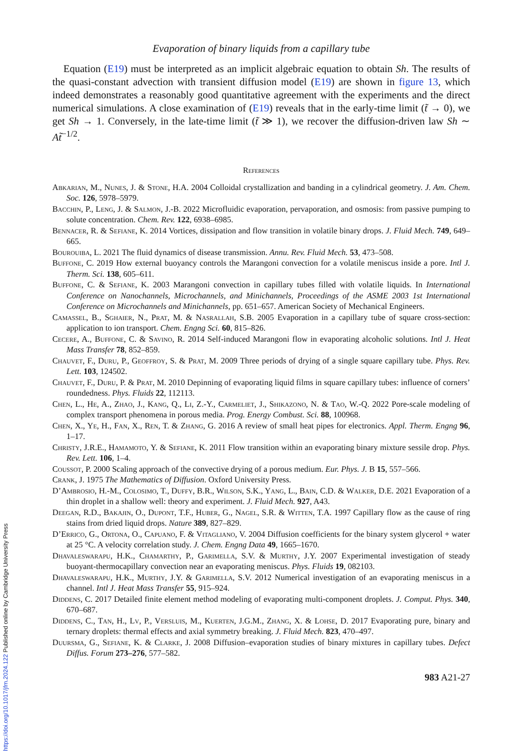Evaporation of binary liquids from a capillary tube
Equation (E19) must be interpreted as an implicit algebraic equation to obtain Sh. The results of the quasi-constant advection with transient diffusion model (E19) are shown in figure 13, which indeed demonstrates a reasonably good quantitative agreement with the experiments and the direct numerical simulations. A close examination of (E19) reveals that in the early-time limit (t̃ → 0), we get Sh → 1. Conversely, in the late-time limit (t̃ ≫ 1), we recover the diffusion-driven law Sh ∼ At̃<sup>−1/2</sup>.
References
Abkarian, M., Nunes, J. & Stone, H.A. 2004 Colloidal crystallization and banding in a cylindrical geometry. J. Am. Chem. Soc. 126, 5978–5979.
Bacchin, P., Leng, J. & Salmon, J.-B. 2022 Microfluidic evaporation, pervaporation, and osmosis: from passive pumping to solute concentration. Chem. Rev. 122, 6938–6985.
Bennacer, R. & Sefiane, K. 2014 Vortices, dissipation and flow transition in volatile binary drops. J. Fluid Mech. 749, 649–665.
Bourouiba, L. 2021 The fluid dynamics of disease transmission. Annu. Rev. Fluid Mech. 53, 473–508.
Buffone, C. 2019 How external buoyancy controls the Marangoni convection for a volatile meniscus inside a pore. Intl J. Therm. Sci. 138, 605–611.
Buffone, C. & Sefiane, K. 2003 Marangoni convection in capillary tubes filled with volatile liquids. In International Conference on Nanochannels, Microchannels, and Minichannels, Proceedings of the ASME 2003 1st International Conference on Microchannels and Minichannels, pp. 651–657. American Society of Mechanical Engineers.
Camassel, B., Sghaier, N., Prat, M. & Nasrallah, S.B. 2005 Evaporation in a capillary tube of square cross-section: application to ion transport. Chem. Engng Sci. 60, 815–826.
Cecere, A., Buffone, C. & Savino, R. 2014 Self-induced Marangoni flow in evaporating alcoholic solutions. Intl J. Heat Mass Transfer 78, 852–859.
Chauvet, F., Duru, P., Geoffroy, S. & Prat, M. 2009 Three periods of drying of a single square capillary tube. Phys. Rev. Lett. 103, 124502.
Chauvet, F., Duru, P. & Prat, M. 2010 Depinning of evaporating liquid films in square capillary tubes: influence of corners’ roundedness. Phys. Fluids 22, 112113.
Chen, L., He, A., Zhao, J., Kang, Q., Li, Z.-Y., Carmeliet, J., Shikazono, N. & Tao, W.-Q. 2022 Pore-scale modeling of complex transport phenomena in porous media. Prog. Energy Combust. Sci. 88, 100968.
Chen, X., Ye, H., Fan, X., Ren, T. & Zhang, G. 2016 A review of small heat pipes for electronics. Appl. Therm. Engng 96, 1–17.
Christy, J.R.E., Hamamoto, Y. & Sefiane, K. 2011 Flow transition within an evaporating binary mixture sessile drop. Phys. Rev. Lett. 106, 1–4.
Coussot, P. 2000 Scaling approach of the convective drying of a porous medium. Eur. Phys. J. B 15, 557–566.
Crank, J. 1975 The Mathematics of Diffusion. Oxford University Press.
D’Ambrosio, H.-M., Colosimo, T., Duffy, B.R., Wilson, S.K., Yang, L., Bain, C.D. & Walker, D.E. 2021 Evaporation of a thin droplet in a shallow well: theory and experiment. J. Fluid Mech. 927, A43.
Deegan, R.D., Bakajin, O., Dupont, T.F., Huber, G., Nagel, S.R. & Witten, T.A. 1997 Capillary flow as the cause of ring stains from dried liquid drops. Nature 389, 827–829.
D’Errico, G., Ortona, O., Capuano, F. & Vitagliano, V. 2004 Diffusion coefficients for the binary system glycerol + water at 25 °C. A velocity correlation study. J. Chem. Engng Data 49, 1665–1670.
Dhavaleswarapu, H.K., Chamarthy, P., Garimella, S.V. & Murthy, J.Y. 2007 Experimental investigation of steady buoyant-thermocapillary convection near an evaporating meniscus. Phys. Fluids 19, 082103.
Dhavaleswarapu, H.K., Murthy, J.Y. & Garimella, S.V. 2012 Numerical investigation of an evaporating meniscus in a channel. Intl J. Heat Mass Transfer 55, 915–924.
Diddens, C. 2017 Detailed finite element method modeling of evaporating multi-component droplets. J. Comput. Phys. 340, 670–687.
Diddens, C., Tan, H., Lv, P., Versluis, M., Kuerten, J.G.M., Zhang, X. & Lohse, D. 2017 Evaporating pure, binary and ternary droplets: thermal effects and axial symmetry breaking. J. Fluid Mech. 823, 470–497.
Duursma, G., Sefiane, K. & Clarke, J. 2008 Diffusion–evaporation studies of binary mixtures in capillary tubes. Defect Diffus. Forum 273–276, 577–582.
983 A21-27
https://doi.org/10.1017/jfm.2024.122 Published online by Cambridge University Press